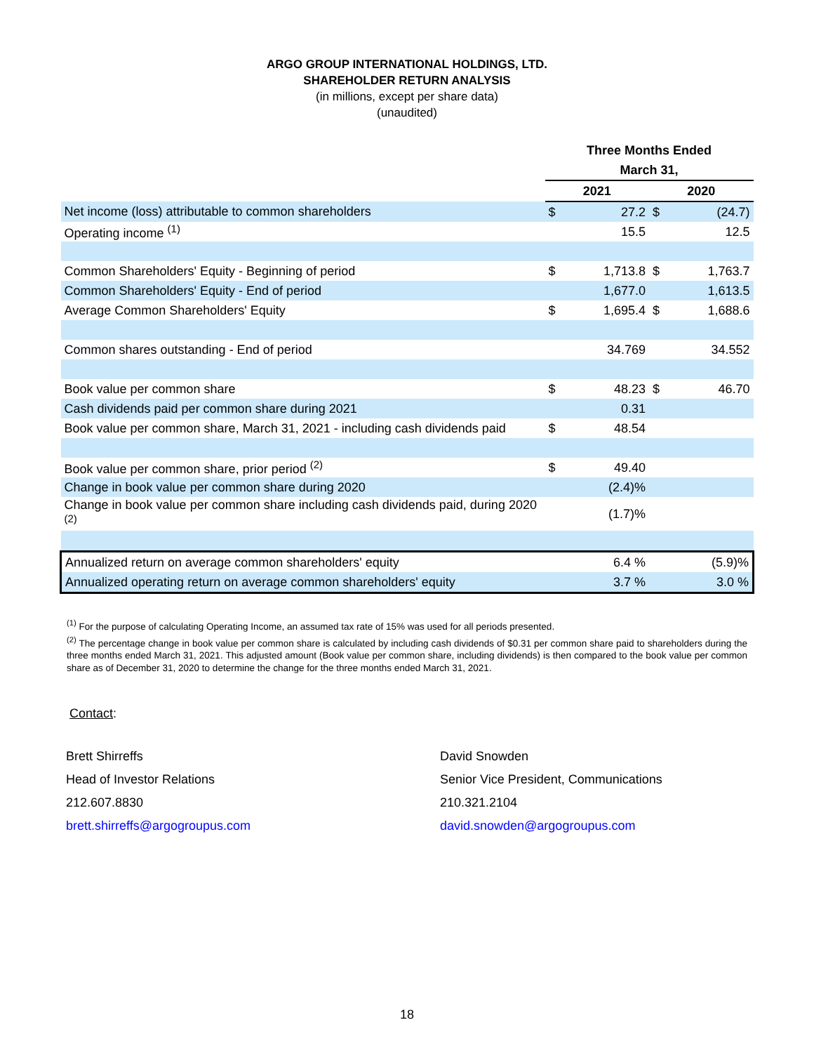ARGO GROUP INTERNATIONAL HOLDINGS, LTD.
SHAREHOLDER RETURN ANALYSIS
(in millions, except per share data)
(unaudited)
| | Three Months Ended | | | |
| | March 31, | | | |
| | 2021 | | 2020 | |
| Net income (loss) attributable to common shareholders | $ | 27.2 | $ | (24.7) |
| Operating income <sup>(1)</sup> | | 15.5 | | 12.5 |
| Common Shareholders' Equity - Beginning of period | $ | 1,713.8 | $ | 1,763.7 |
| Common Shareholders' Equity - End of period | | 1,677.0 | | 1,613.5 |
| Average Common Shareholders' Equity | $ | 1,695.4 | $ | 1,688.6 |
| Common shares outstanding - End of period | | 34.769 | | 34.552 |
| Book value per common share | $ | 48.23 | $ | 46.70 |
| Cash dividends paid per common share during 2021 | | 0.31 | | |
| Book value per common share, March 31, 2021 - including cash dividends paid | $ | 48.54 | | |
| Book value per common share, prior period <sup>(2)</sup> | $ | 49.40 | | |
| Change in book value per common share during 2020 | | (2.4)% | | |
| Change in book value per common share including cash dividends paid, during 2020 <sup>(2)</sup> | | (1.7)% | | |
| Annualized return on average common shareholders' equity | | 6.4 % | | (5.9)% |
| Annualized operating return on average common shareholders' equity | | 3.7 % | | 3.0 % |
<sup>(1)</sup> For the purpose of calculating Operating Income, an assumed tax rate of 15% was used for all periods presented.
<sup>(2)</sup> The percentage change in book value per common share is calculated by including cash dividends of $0.31 per common share paid to shareholders during the three months ended March 31, 2021. This adjusted amount (Book value per common share, including dividends) is then compared to the book value per common share as of December 31, 2020 to determine the change for the three months ended March 31, 2021.
Contact:
Brett Shirreffs
Head of Investor Relations
212.607.8830
brett.shirreffs@argogroupus.com
David Snowden
Senior Vice President, Communications
210.321.2104
david.snowden@argogroupus.com
18